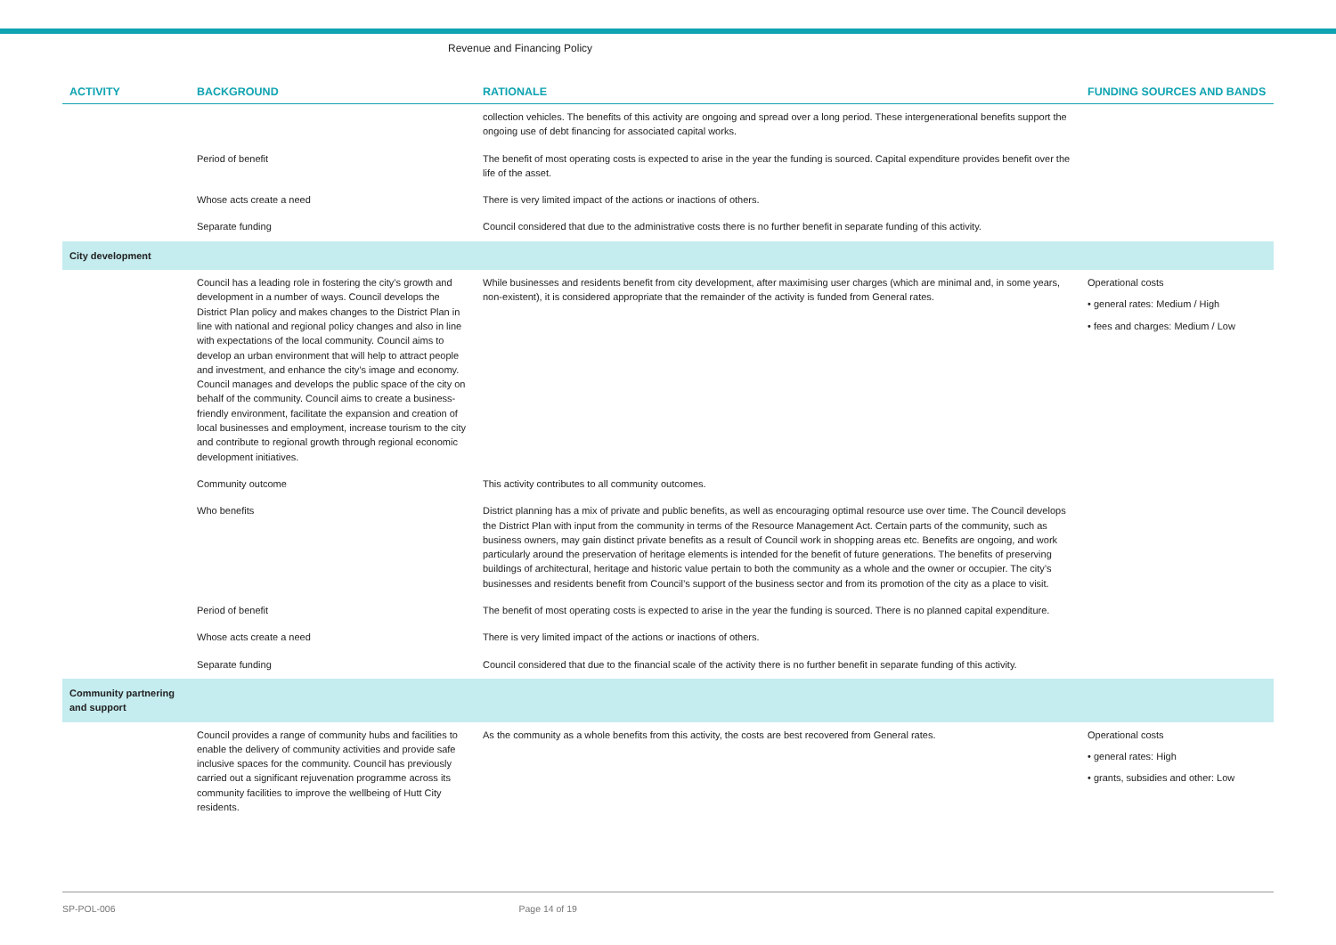Revenue and Financing Policy
| ACTIVITY | BACKGROUND | RATIONALE | FUNDING SOURCES AND BANDS |
| --- | --- | --- | --- |
| | | collection vehicles. The benefits of this activity are ongoing and spread over a long period. These intergenerational benefits support the ongoing use of debt financing for associated capital works. | |
| | Period of benefit | The benefit of most operating costs is expected to arise in the year the funding is sourced. Capital expenditure provides benefit over the life of the asset. | |
| | Whose acts create a need | There is very limited impact of the actions or inactions of others. | |
| | Separate funding | Council considered that due to the administrative costs there is no further benefit in separate funding of this activity. | |
| City development | | | |
| | Council has a leading role in fostering the city’s growth and development in a number of ways. Council develops the District Plan policy and makes changes to the District Plan in line with national and regional policy changes and also in line with expectations of the local community. Council aims to develop an urban environment that will help to attract people and investment, and enhance the city’s image and economy. Council manages and develops the public space of the city on behalf of the community. Council aims to create a business-friendly environment, facilitate the expansion and creation of local businesses and employment, increase tourism to the city and contribute to regional growth through regional economic development initiatives. | While businesses and residents benefit from city development, after maximising user charges (which are minimal and, in some years, non-existent), it is considered appropriate that the remainder of the activity is funded from General rates. | Operational costs • general rates: Medium / High • fees and charges: Medium / Low |
| | Community outcome | This activity contributes to all community outcomes. | |
| | Who benefits | District planning has a mix of private and public benefits, as well as encouraging optimal resource use over time. The Council develops the District Plan with input from the community in terms of the Resource Management Act. Certain parts of the community, such as business owners, may gain distinct private benefits as a result of Council work in shopping areas etc. Benefits are ongoing, and work particularly around the preservation of heritage elements is intended for the benefit of future generations. The benefits of preserving buildings of architectural, heritage and historic value pertain to both the community as a whole and the owner or occupier. The city’s businesses and residents benefit from Council’s support of the business sector and from its promotion of the city as a place to visit. | |
| | Period of benefit | The benefit of most operating costs is expected to arise in the year the funding is sourced. There is no planned capital expenditure. | |
| | Whose acts create a need | There is very limited impact of the actions or inactions of others. | |
| | Separate funding | Council considered that due to the financial scale of the activity there is no further benefit in separate funding of this activity. | |
| Community partnering and support | | | |
| | Council provides a range of community hubs and facilities to enable the delivery of community activities and provide safe inclusive spaces for the community. Council has previously carried out a significant rejuvenation programme across its community facilities to improve the wellbeing of Hutt City residents. | As the community as a whole benefits from this activity, the costs are best recovered from General rates. | Operational costs • general rates: High • grants, subsidies and other: Low |
SP-POL-006 Page 14 of 19